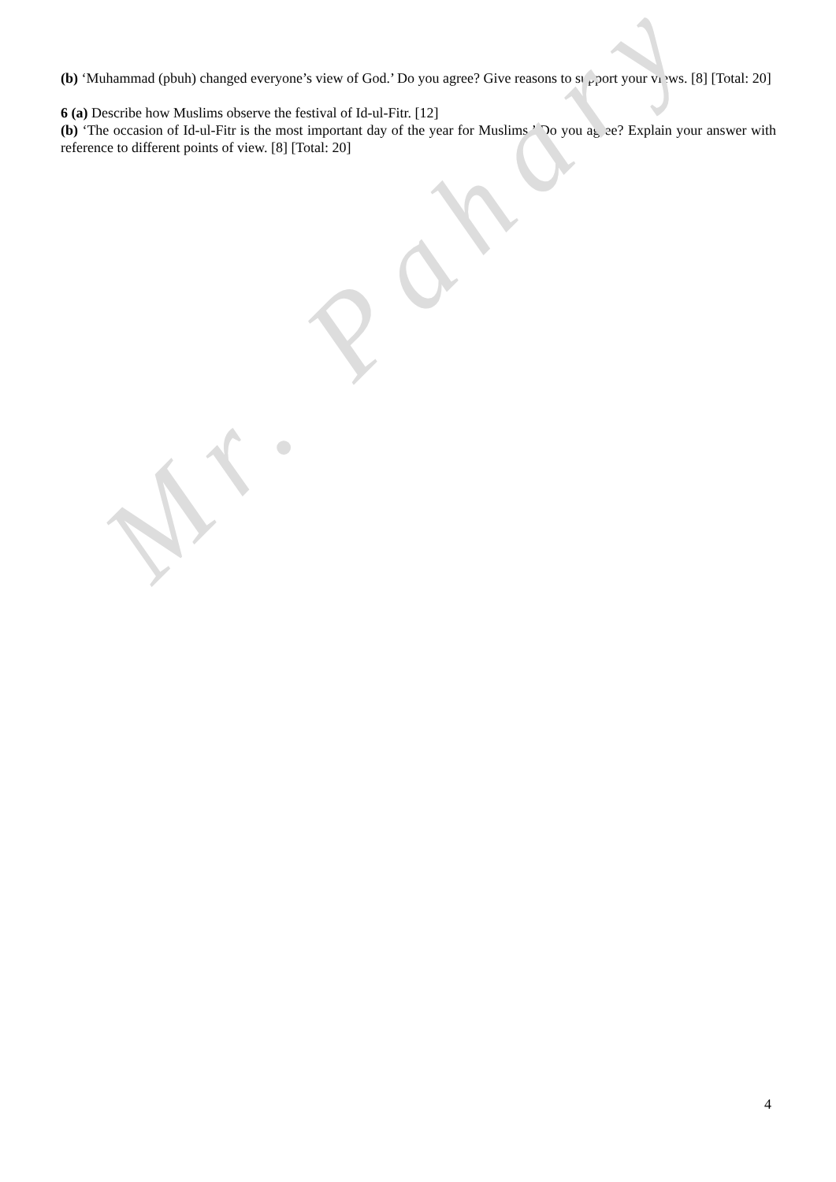(b) ‘Muhammad (pbuh) changed everyone’s view of God.’ Do you agree? Give reasons to support your views. [8] [Total: 20]
6 (a) Describe how Muslims observe the festival of Id-ul-Fitr. [12]
(b) ‘The occasion of Id-ul-Fitr is the most important day of the year for Muslims.’ Do you agree? Explain your answer with reference to different points of view. [8] [Total: 20]
Mr. Pahary
4